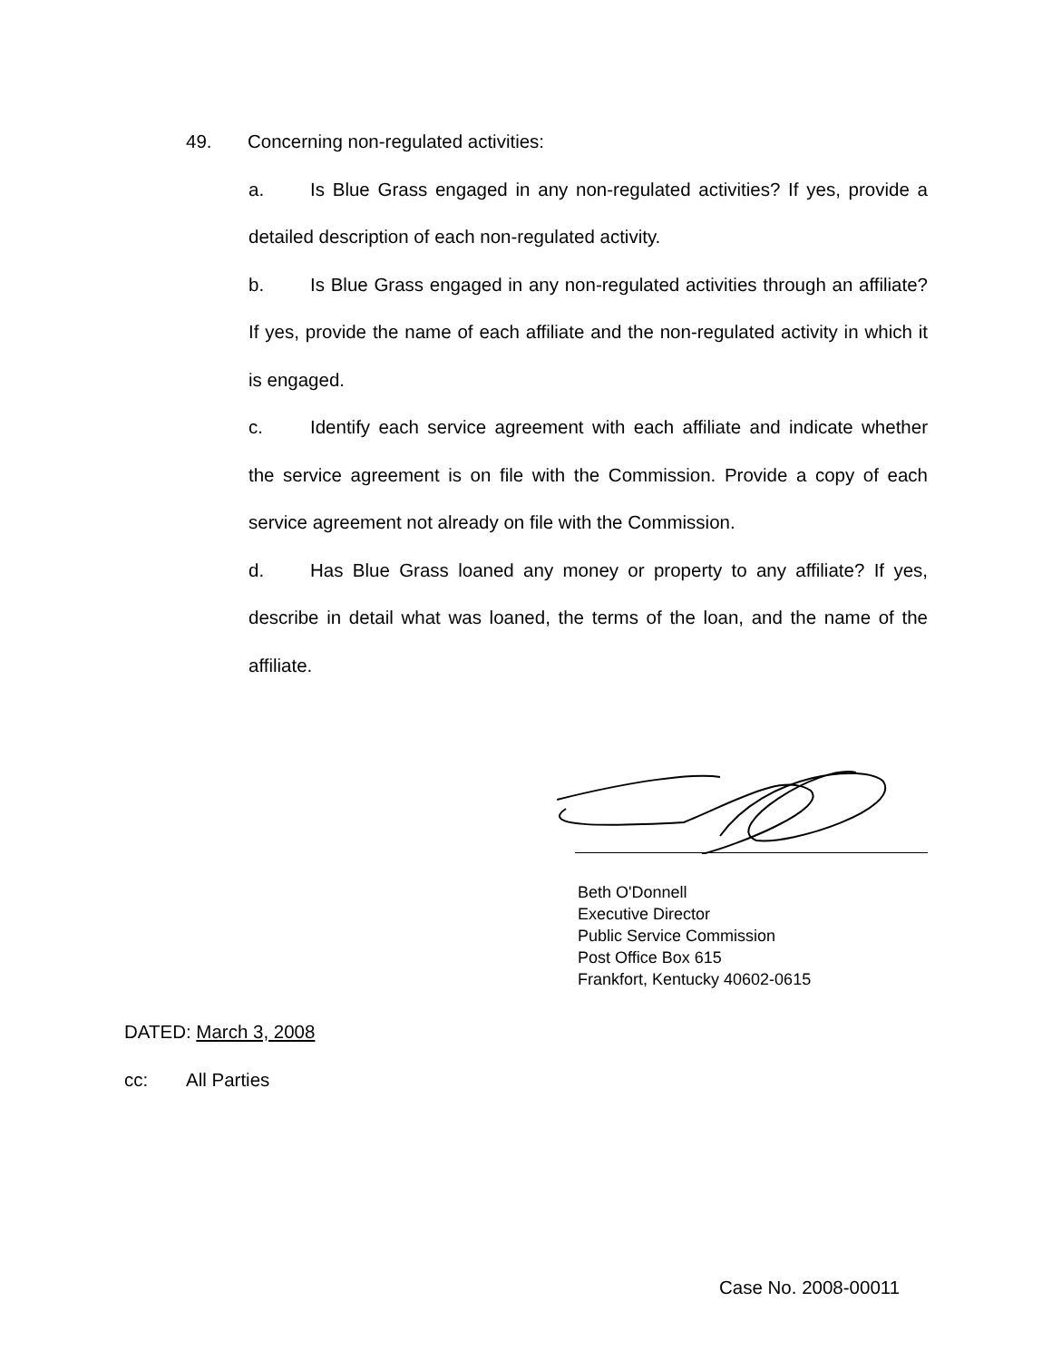49. Concerning non-regulated activities:
a. Is Blue Grass engaged in any non-regulated activities? If yes, provide a detailed description of each non-regulated activity.
b. Is Blue Grass engaged in any non-regulated activities through an affiliate? If yes, provide the name of each affiliate and the non-regulated activity in which it is engaged.
c. Identify each service agreement with each affiliate and indicate whether the service agreement is on file with the Commission. Provide a copy of each service agreement not already on file with the Commission.
d. Has Blue Grass loaned any money or property to any affiliate? If yes, describe in detail what was loaned, the terms of the loan, and the name of the affiliate.
Beth O'Donnell
Executive Director
Public Service Commission
Post Office Box 615
Frankfort, Kentucky 40602-0615
DATED: March 3, 2008
cc: All Parties
Case No. 2008-00011